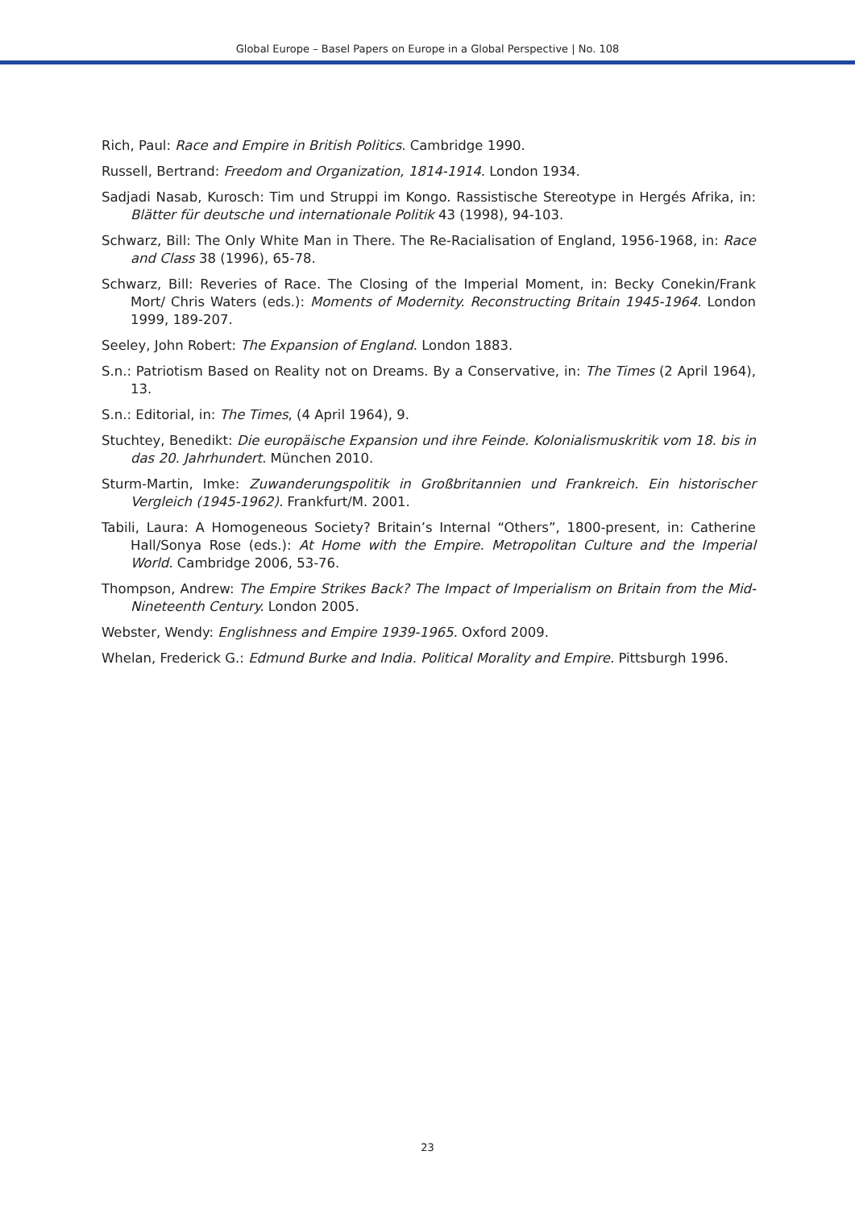Global Europe – Basel Papers on Europe in a Global Perspective | No. 108
Rich, Paul: Race and Empire in British Politics. Cambridge 1990.
Russell, Bertrand: Freedom and Organization, 1814-1914. London 1934.
Sadjadi Nasab, Kurosch: Tim und Struppi im Kongo. Rassistische Stereotype in Hergés Afrika, in: Blätter für deutsche und internationale Politik 43 (1998), 94-103.
Schwarz, Bill: The Only White Man in There. The Re-Racialisation of England, 1956-1968, in: Race and Class 38 (1996), 65-78.
Schwarz, Bill: Reveries of Race. The Closing of the Imperial Moment, in: Becky Conekin/Frank Mort/ Chris Waters (eds.): Moments of Modernity. Reconstructing Britain 1945-1964. London 1999, 189-207.
Seeley, John Robert: The Expansion of England. London 1883.
S.n.: Patriotism Based on Reality not on Dreams. By a Conservative, in: The Times (2 April 1964), 13.
S.n.: Editorial, in: The Times, (4 April 1964), 9.
Stuchtey, Benedikt: Die europäische Expansion und ihre Feinde. Kolonialismuskritik vom 18. bis in das 20. Jahrhundert. München 2010.
Sturm-Martin, Imke: Zuwanderungspolitik in Großbritannien und Frankreich. Ein historischer Vergleich (1945-1962). Frankfurt/M. 2001.
Tabili, Laura: A Homogeneous Society? Britain’s Internal “Others”, 1800-present, in: Catherine Hall/Sonya Rose (eds.): At Home with the Empire. Metropolitan Culture and the Imperial World. Cambridge 2006, 53-76.
Thompson, Andrew: The Empire Strikes Back? The Impact of Imperialism on Britain from the Mid-Nineteenth Century. London 2005.
Webster, Wendy: Englishness and Empire 1939-1965. Oxford 2009.
Whelan, Frederick G.: Edmund Burke and India. Political Morality and Empire. Pittsburgh 1996.
23